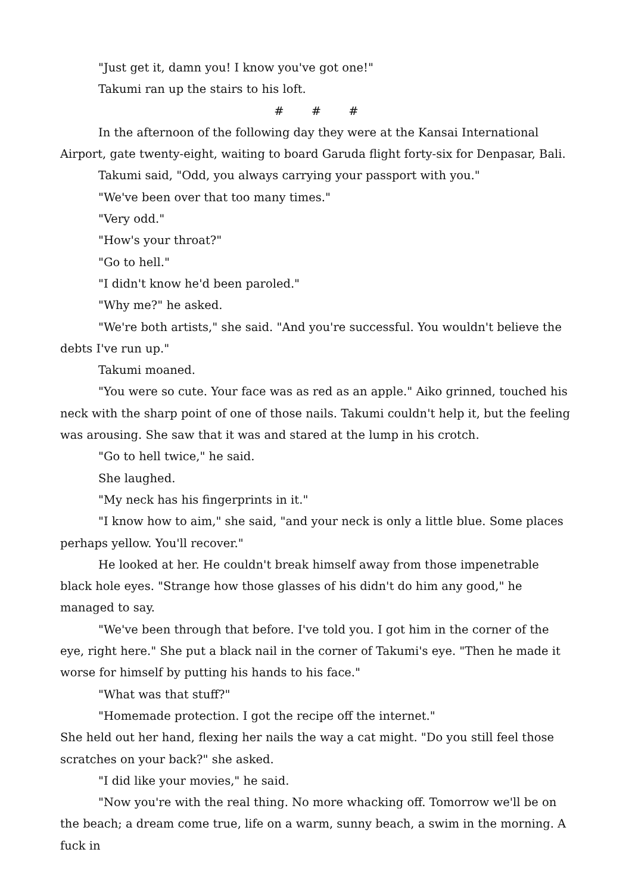"Just get it, damn you! I know you've got one!"
Takumi ran up the stairs to his loft.
# # #
In the afternoon of the following day they were at the Kansai International Airport, gate twenty-eight, waiting to board Garuda flight forty-six for Denpasar, Bali.
Takumi said, "Odd, you always carrying your passport with you."
"We've been over that too many times."
"Very odd."
"How's your throat?"
"Go to hell."
"I didn't know he'd been paroled."
"Why me?" he asked.
"We're both artists," she said. "And you're successful. You wouldn't believe the debts I've run up."
Takumi moaned.
"You were so cute. Your face was as red as an apple." Aiko grinned, touched his neck with the sharp point of one of those nails. Takumi couldn't help it, but the feeling was arousing. She saw that it was and stared at the lump in his crotch.
"Go to hell twice," he said.
She laughed.
"My neck has his fingerprints in it."
"I know how to aim," she said, "and your neck is only a little blue. Some places perhaps yellow. You'll recover."
He looked at her. He couldn't break himself away from those impenetrable black hole eyes. "Strange how those glasses of his didn't do him any good," he managed to say.
"We've been through that before. I've told you. I got him in the corner of the eye, right here." She put a black nail in the corner of Takumi's eye. "Then he made it worse for himself by putting his hands to his face."
"What was that stuff?"
"Homemade protection. I got the recipe off the internet."
She held out her hand, flexing her nails the way a cat might. "Do you still feel those scratches on your back?" she asked.
"I did like your movies," he said.
"Now you're with the real thing. No more whacking off. Tomorrow we'll be on the beach; a dream come true, life on a warm, sunny beach, a swim in the morning. A fuck in